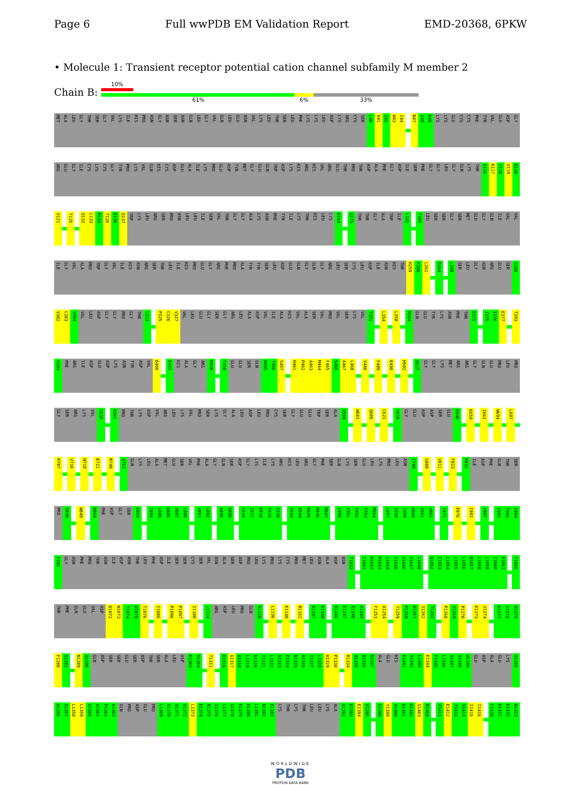Page 6 Full wwPDB EM Validation Report EMD-20368, 6PKW
• Molecule 1: Transient receptor potential cation channel subfamily M member 2
Chain B:
10%
61% 6% 33%
MET ALA LEU GLY THR SER GLY VAL LYS ILE HIS PRO ASN GLY ASN SER ASN GLN LEU GLY VAL GLN LEU GLU ASN VAL LYS LEU THR SER LEU PHE LYS LYS LEU ASP LYS ARG CYS SER L40 A41 S42 W43 I44 N47 I48 K49 LYS LYS GLU CYS CYS PHE TYR VAL GLU ASP GLY
ARG GLU GLY ILE CYS LYS CYS GLY TYR PRO LYS VAL GLN HIS CYS ASP GLU ALA ILE LYS PRO GLU ASP TYR MET GLY GLU GLN TRP ASP LYS HIS ARG HIS VAL ARG GLU THR PRO THR ASP ALA PHE GLY ASP ILE SER PHE GLY GLY LEU GLY GLN LYS THR G116 K117 Y118 V119 R120
V121 T125 Q132 L133 M134 T135 E136 Q137 TRP LYS LEU ARG SER PRO ASN LEU LEU ILE SER VAL THR GLY GLY ALA LYS ASN PHE TYR ILE LYS THR HIS LEU LYS D164 Q175 THR THR GLY ALA TRP ILE L182 T202 LEU SER SER GLY SER MET GLU GLY GLN ILE VAL VAL
ILE GLY VAL ALA PRO TRP GLY VAL ILE HIS ASN ARG SER THR LEU ILE HIS PRO GLU GLY ARG PHE PRO ALA TYR TYR SER LEU ASP GLU GLN GLY GLN GLY ARG LEU SER CYS LEU ASP ILE ASN HIS THR H259 F260 L261 D264 L288 SER LEU GLY ASN ARG GLU SER G296
V302 C303 V304 VAL LEU ASP GLY GLY PRO GLY THR L313 P325 C326 V327 VAL LEU GLU GLY SER GLY ARG LEU ALA ASP VAL ILE ALA HIS VAL ALA SER VAL PRO VAL SER LYS VAL T351 L354 L358 M364 GLN GLU TYR LYS ASN PHE THR E372 I375 I376 E377 T393
V394 PHE ARG ILE ASP GLU ASP LYS ASN TYR ASP VAL D406 E421 HIS ALA GLY ARG H426 T450 GLU GLU SER GLN W455 T456 S457 H461 P462 A463 M464 F465 S466 A467 L468 V486 F489 E498 H502 Q517 GLY GLY LYS MET ARG ARG GLY GLN GLU PRO LEU PRO
GLY SER ARG LYS VAL C535 K561 PRO THR LYS ASP VAL ARG LEU LYS VAL PRO SER LYS GLY ALA LEU ASP LEU PRO CYS SER GLY GLU GLU TRP SER ALA D589 W601 Q605 C621 S639 GLY GLU ASP ASP SER GLU E646 K659 I662 W694 L697
H707 V710 W718 E721 R749 Q763 GLN LYS LEU ALA MET GLU SER VAL PHE ALA GLY GLN SER ASP GLY LYS ILE LYS ARG HIS LEU ARG GLY PHE SER GLN LYS SER GLU LEU LYS PRO LEU ASN C798 S808 V811 F823 M832 ILE ASP PHE GLN THR SER
PRO S840 W849 D864 PHE ASP GLY SER G869 I884 L885 D886 V887 L888 V891 L892 A895 G896 C916 I917 D918 F919 I920 V943 R944 R945 M946 M947 L950 F951 F952 F953 M954 L957 S958 I959 W960 V961 V962 I971 E976 I982 V987 I992 T993 I994
F995 GLY ASN PHE PRO THR ASN ILE ASP ASN THR LEU PHE ASP ILE SER SER CYS SER VAL ASN ALA SER ASP PRO LEU LYS PRO LYS CYS PRO MET LEU ASN ALA ASP ASN T1032 I1041 M1042 M1043 L1044 C1045 V1046 Y1047 L1048 N1052 I1053 L1054 L1055 L1056 N1057 L1058 L1059 I1060 A1061 Y1065
THR PHE GLN GLU VAL ASP D1072 N1073 T1074 D1075 T1076 I1086 P1096 P1097 I1100 L1114 ARG ASP LEU PRO GLN R1120 L1136 E1140 R1162 K1197 K1198 D1246 E1247 E1248 A1249 F1253 A1254 Y1259 P1260 D1261 S1262 T1263 P1268 V1269 P1270 K1273 V1274 E1277 V1278 N1279
F1280 S1281 N1289 Q1290 GLN ASP SER SER GLU SER ASP THR SER ALA LEU ASP K1303 H1304 T1311 K1316 G1317 A1318 L1319 N1320 T1321 L1322 G1323 P1324 N1325 H1326 I1327 L1328 H1329 P1330 R1334 W1335 R1336 D1337 ALA GLU HIS K1341 V1342 L1343 E1344 F1345 L1346 A1347 V1348 W1349 GLU ASP ALA GLU LYS R1355
W1356 A1357 L1358 L1359 G1360 G1361 P1362 A1363 GLN PRO ASP GLU PRO L1369 A1370 Q1371 V1372 L1373 E1374 R1375 I1376 L1377 G1378 K1379 K1380 L1381 N1382 E1383 LYS THR LYS THR LEU LEU LYS ALA G1392 E1393 E1394 V1395 G1398 Y1399 V1400 D1401 D1402 S1403 R1404 V1411 E1412 T1413 S1414 I1415 I1416 C1420 D1421 K1422 N1423
WORLDWIDE
PDB
PROTEIN DATA BANK